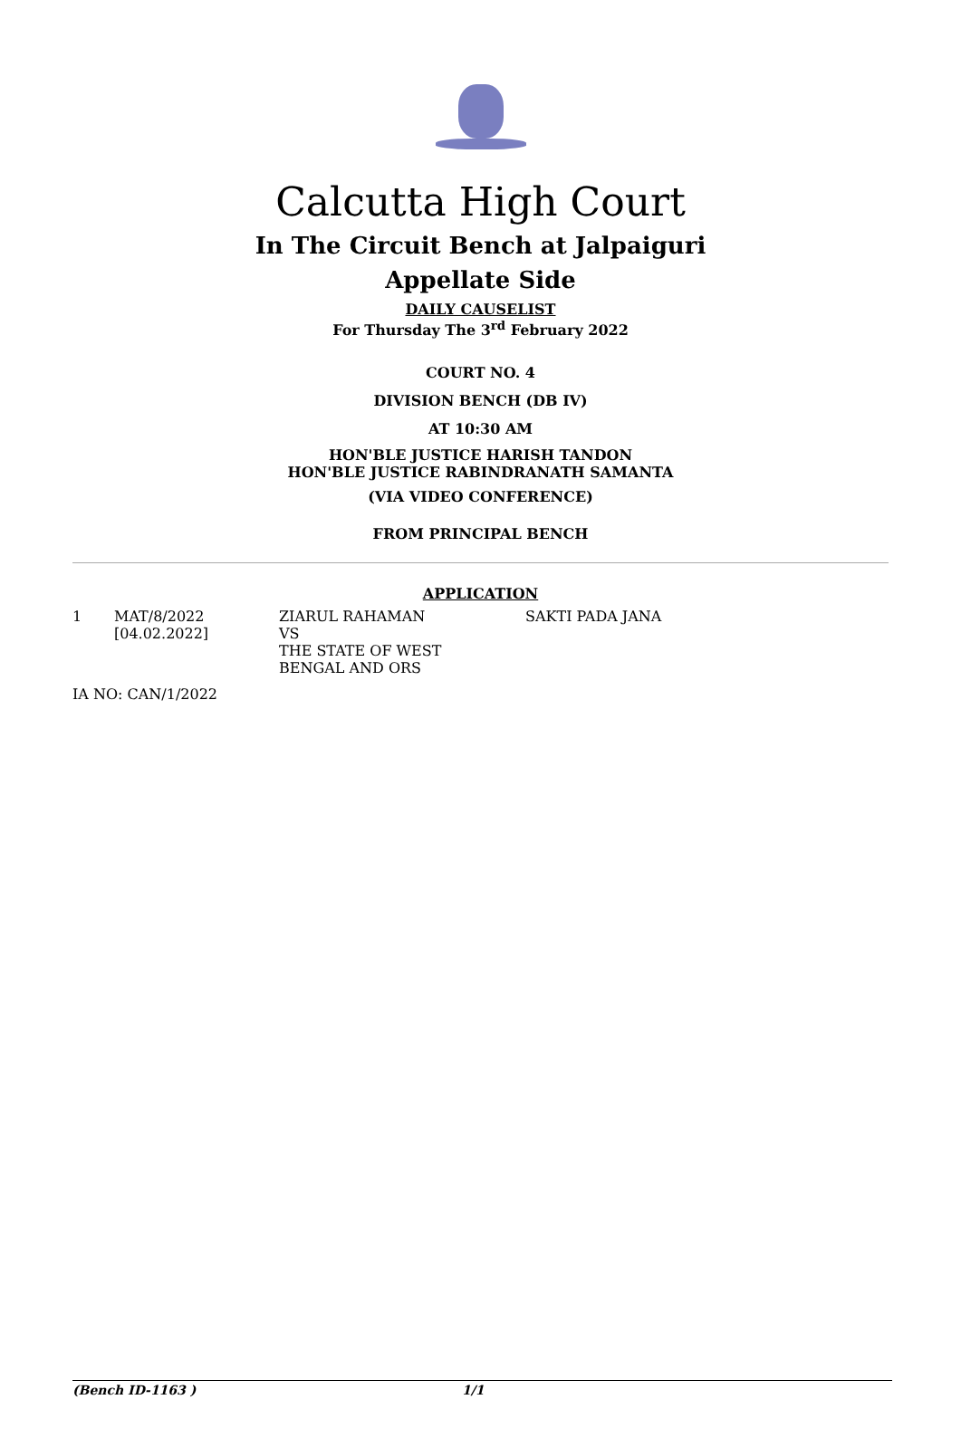Calcutta High Court
In The Circuit Bench at Jalpaiguri
Appellate Side
DAILY CAUSELIST
For Thursday The 3<sup>rd</sup> February 2022
COURT NO. 4
DIVISION BENCH (DB IV)
AT 10:30 AM
HON'BLE JUSTICE HARISH TANDON
HON'BLE JUSTICE RABINDRANATH SAMANTA
(VIA VIDEO CONFERENCE)
FROM PRINCIPAL BENCH
APPLICATION
| 1 | MAT/8/2022 [04.02.2022] | ZIARUL RAHAMAN VS THE STATE OF WEST BENGAL AND ORS | SAKTI PADA JANA |
| IA NO: CAN/1/2022 | | | |
(Bench ID-1163 ) 1/1